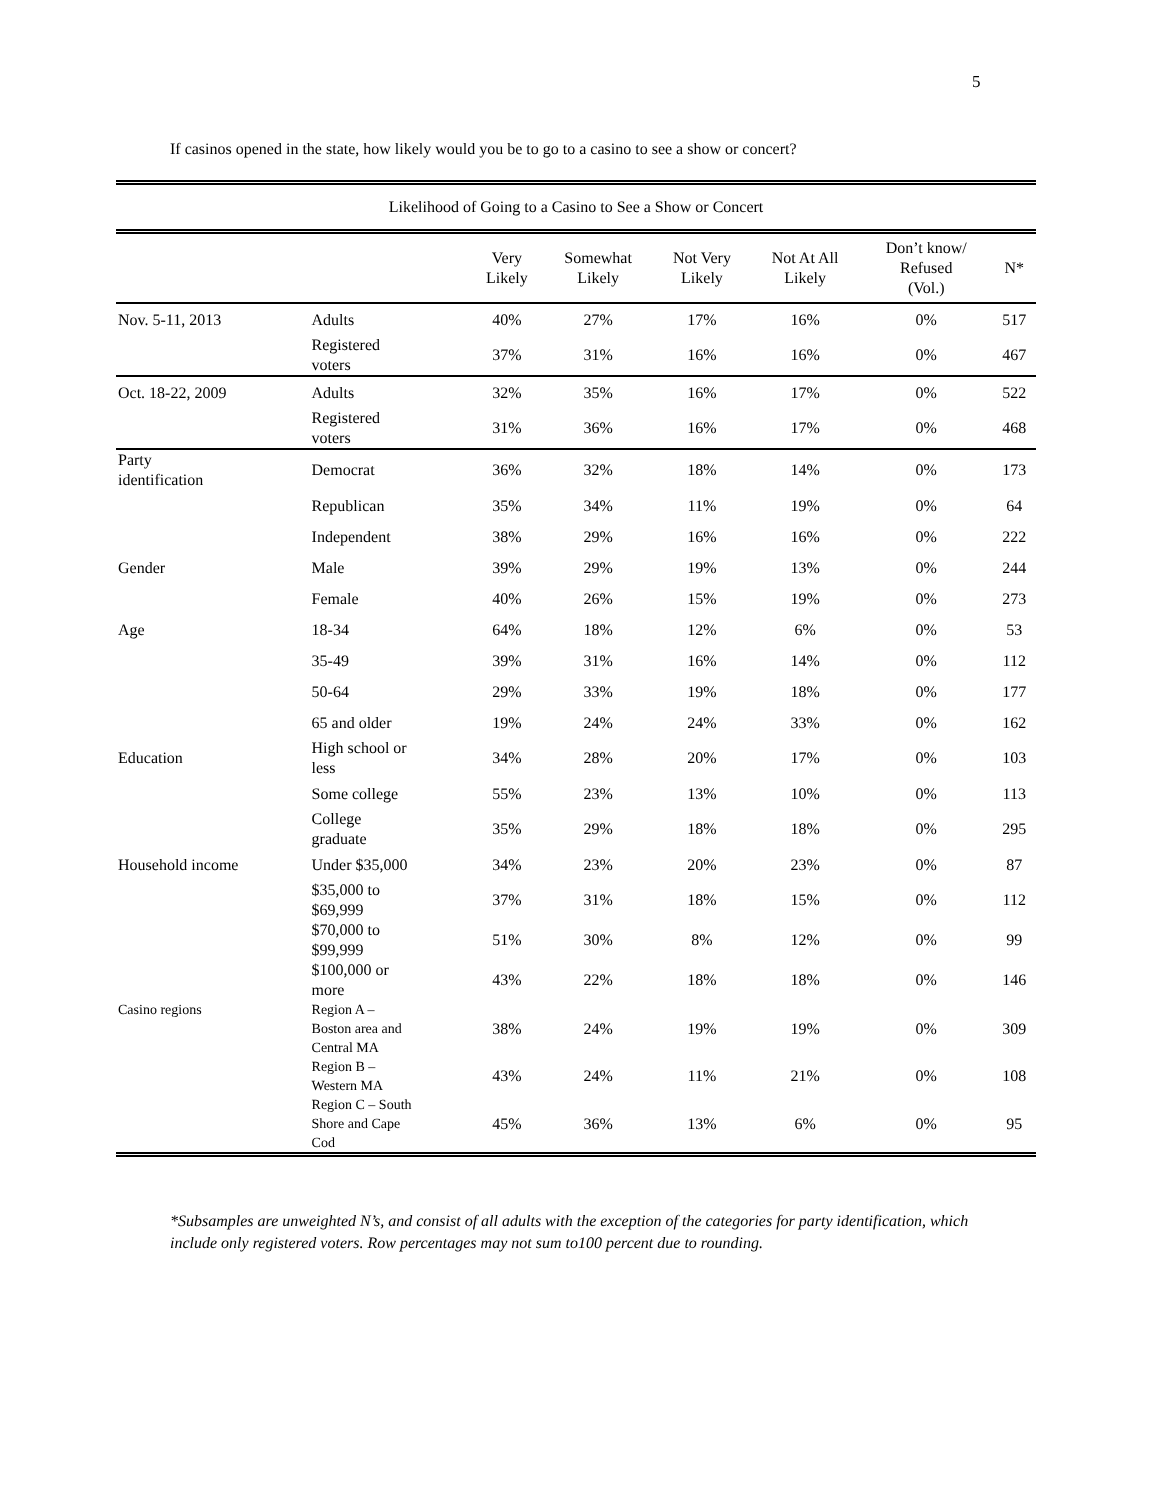5
If casinos opened in the state, how likely would you be to go to a casino to see a show or concert?
| Likelihood of Going to a Casino to See a Show or Concert | | | | | | | |
| | | Very Likely | Somewhat Likely | Not Very Likely | Not At All Likely | Don’t know/ Refused (Vol.) | N* |
| Nov. 5-11, 2013 | Adults | 40% | 27% | 17% | 16% | 0% | 517 |
| | Registered voters | 37% | 31% | 16% | 16% | 0% | 467 |
| Oct. 18-22, 2009 | Adults | 32% | 35% | 16% | 17% | 0% | 522 |
| | Registered voters | 31% | 36% | 16% | 17% | 0% | 468 |
| Party identification | Democrat | 36% | 32% | 18% | 14% | 0% | 173 |
| | Republican | 35% | 34% | 11% | 19% | 0% | 64 |
| | Independent | 38% | 29% | 16% | 16% | 0% | 222 |
| Gender | Male | 39% | 29% | 19% | 13% | 0% | 244 |
| | Female | 40% | 26% | 15% | 19% | 0% | 273 |
| Age | 18-34 | 64% | 18% | 12% | 6% | 0% | 53 |
| | 35-49 | 39% | 31% | 16% | 14% | 0% | 112 |
| | 50-64 | 29% | 33% | 19% | 18% | 0% | 177 |
| | 65 and older | 19% | 24% | 24% | 33% | 0% | 162 |
| Education | High school or less | 34% | 28% | 20% | 17% | 0% | 103 |
| | Some college | 55% | 23% | 13% | 10% | 0% | 113 |
| | College graduate | 35% | 29% | 18% | 18% | 0% | 295 |
| Household income | Under $35,000 | 34% | 23% | 20% | 23% | 0% | 87 |
| | $35,000 to $69,999 | 37% | 31% | 18% | 15% | 0% | 112 |
| | $70,000 to $99,999 | 51% | 30% | 8% | 12% | 0% | 99 |
| | $100,000 or more | 43% | 22% | 18% | 18% | 0% | 146 |
| Casino regions | Region A – Boston area and Central MA | 38% | 24% | 19% | 19% | 0% | 309 |
| | Region B – Western MA | 43% | 24% | 11% | 21% | 0% | 108 |
| | Region C – South Shore and Cape Cod | 45% | 36% | 13% | 6% | 0% | 95 |
*Subsamples are unweighted N’s, and consist of all adults with the exception of the categories for party identification, which include only registered voters. Row percentages may not sum to100 percent due to rounding.